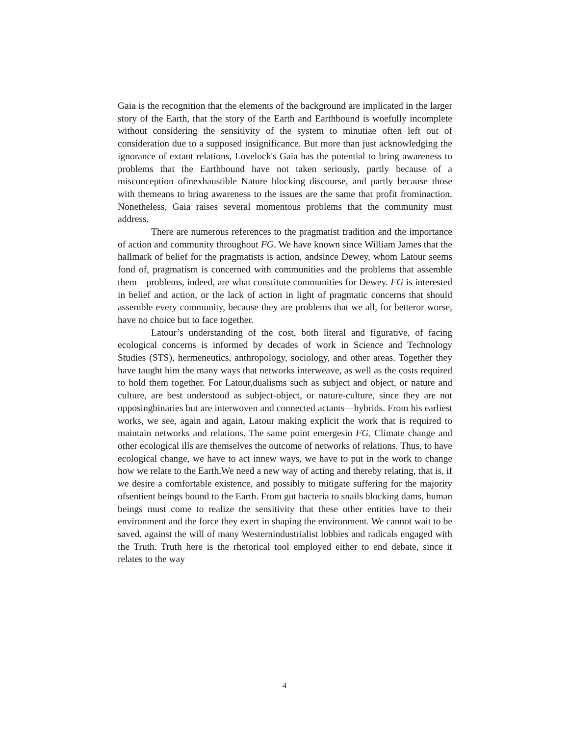Gaia is the recognition that the elements of the background are implicated in the larger story of the Earth, that the story of the Earth and Earthbound is woefully incomplete without considering the sensitivity of the system to minutiae often left out of consideration due to a supposed insignificance. But more than just acknowledging the ignorance of extant relations, Lovelock's Gaia has the potential to bring awareness to problems that the Earthbound have not taken seriously, partly because of a misconception ofinexhaustible Nature blocking discourse, and partly because those with themeans to bring awareness to the issues are the same that profit frominaction. Nonetheless, Gaia raises several momentous problems that the community must address.
There are numerous references to the pragmatist tradition and the importance of action and community throughout FG. We have known since William James that the hallmark of belief for the pragmatists is action, andsince Dewey, whom Latour seems fond of, pragmatism is concerned with communities and the problems that assemble them—problems, indeed, are what constitute communities for Dewey. FG is interested in belief and action, or the lack of action in light of pragmatic concerns that should assemble every community, because they are problems that we all, for betteror worse, have no choice but to face together.
Latour’s understanding of the cost, both literal and figurative, of facing ecological concerns is informed by decades of work in Science and Technology Studies (STS), hermeneutics, anthropology, sociology, and other areas. Together they have taught him the many ways that networks interweave, as well as the costs required to hold them together. For Latour,dualisms such as subject and object, or nature and culture, are best understood as subject-object, or nature-culture, since they are not opposingbinaries but are interwoven and connected actants—hybrids. From his earliest works, we see, again and again, Latour making explicit the work that is required to maintain networks and relations. The same point emergesin FG. Climate change and other ecological ills are themselves the outcome of networks of relations. Thus, to have ecological change, we have to act innew ways, we have to put in the work to change how we relate to the Earth.We need a new way of acting and thereby relating, that is, if we desire a comfortable existence, and possibly to mitigate suffering for the majority ofsentient beings bound to the Earth. From gut bacteria to snails blocking dams, human beings must come to realize the sensitivity that these other entities have to their environment and the force they exert in shaping the environment. We cannot wait to be saved, against the will of many Westernindustrialist lobbies and radicals engaged with the Truth. Truth here is the rhetorical tool employed either to end debate, since it relates to the way
4